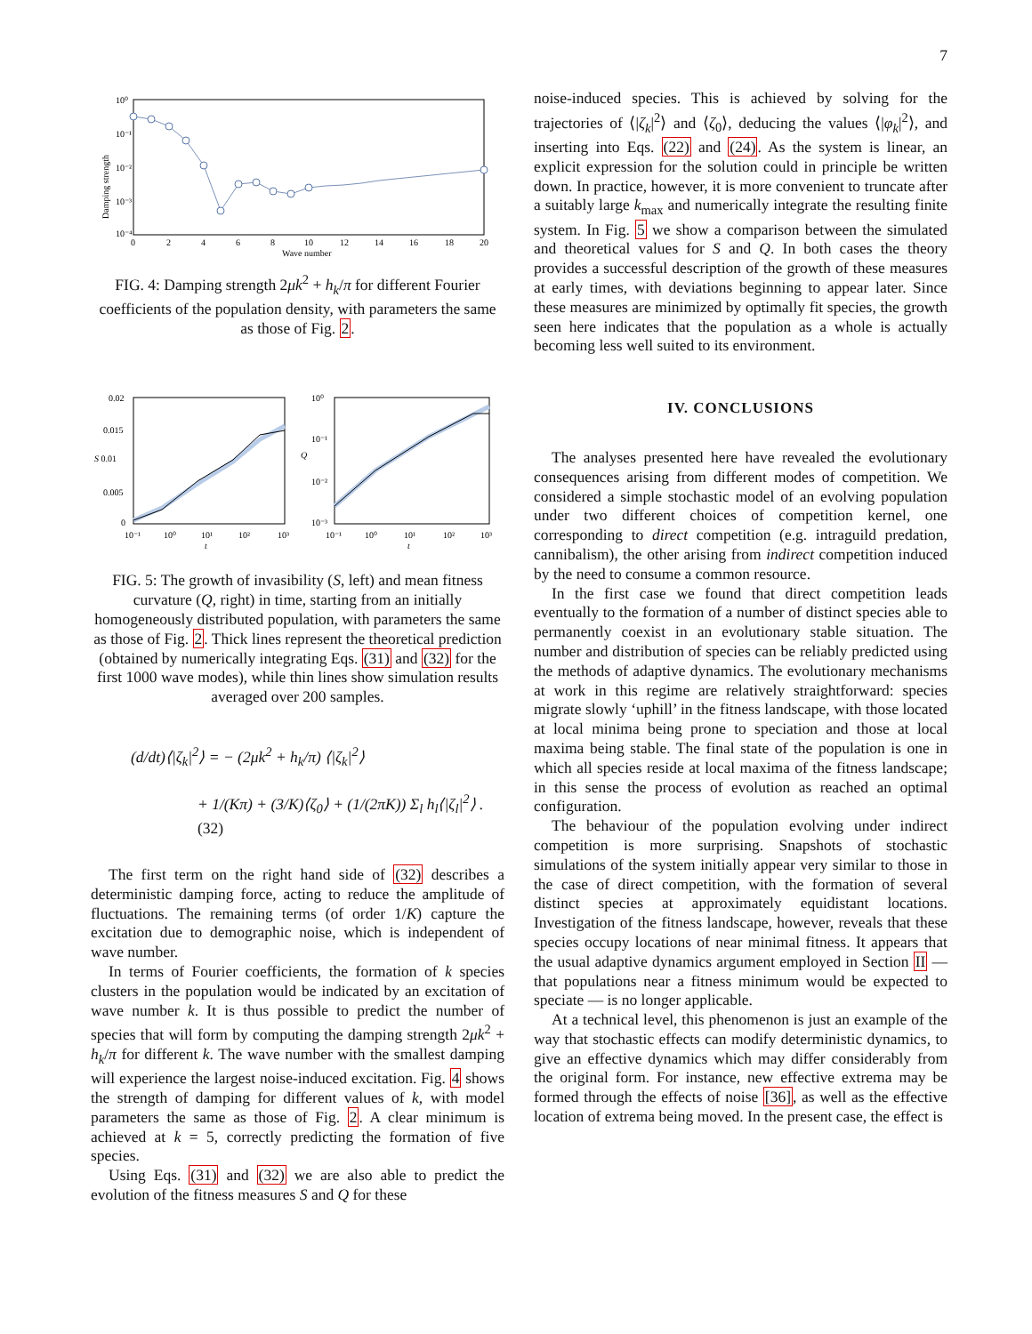7
Damping strength
10⁰
10⁻¹
10⁻²
10⁻³
10⁻⁴
0
2
4
6
8
10
12
14
16
18
20
Wave number
FIG. 4: Damping strength 2μk<sup>2</sup> + h<sub>k</sub>/π for different Fourier coefficients of the population density, with parameters the same as those of Fig. 2.
0.02
0.015
S 0.01
0.005
0
10⁻¹
10⁰
10¹
10²
10³
t
10⁰
Q
10⁻¹
10⁻²
10⁻³
10⁻¹
10⁰
10¹
10²
10³
t
FIG. 5: The growth of invasibility (S, left) and mean fitness curvature (Q, right) in time, starting from an initially homogeneously distributed population, with parameters the same as those of Fig. 2. Thick lines represent the theoretical prediction (obtained by numerically integrating Eqs. (31) and (32) for the first 1000 wave modes), while thin lines show simulation results averaged over 200 samples.
(d/dt)⟨|ζ<sub>k</sub>|<sup>2</sup>⟩ = − (2μk<sup>2</sup> + h<sub>k</sub>/π) ⟨|ζ<sub>k</sub>|<sup>2</sup>⟩
+ 1/(Kπ) + (3/K)⟨ζ<sub>0</sub>⟩ + (1/(2πK)) Σ<sub>l</sub> h<sub>l</sub>⟨|ζ<sub>l</sub>|<sup>2</sup>⟩ . (32)
The first term on the right hand side of (32) describes a deterministic damping force, acting to reduce the amplitude of fluctuations. The remaining terms (of order 1/K) capture the excitation due to demographic noise, which is independent of wave number.
In terms of Fourier coefficients, the formation of k species clusters in the population would be indicated by an excitation of wave number k. It is thus possible to predict the number of species that will form by computing the damping strength 2μk<sup>2</sup> + h<sub>k</sub>/π for different k. The wave number with the smallest damping will experience the largest noise-induced excitation. Fig. 4 shows the strength of damping for different values of k, with model parameters the same as those of Fig. 2. A clear minimum is achieved at k = 5, correctly predicting the formation of five species.
Using Eqs. (31) and (32) we are also able to predict the evolution of the fitness measures S and Q for these
noise-induced species. This is achieved by solving for the trajectories of ⟨|ζ<sub>k</sub>|<sup>2</sup>⟩ and ⟨ζ<sub>0</sub>⟩, deducing the values ⟨|φ<sub>k</sub>|<sup>2</sup>⟩, and inserting into Eqs. (22) and (24). As the system is linear, an explicit expression for the solution could in principle be written down. In practice, however, it is more convenient to truncate after a suitably large k<sub>max</sub> and numerically integrate the resulting finite system. In Fig. 5 we show a comparison between the simulated and theoretical values for S and Q. In both cases the theory provides a successful description of the growth of these measures at early times, with deviations beginning to appear later. Since these measures are minimized by optimally fit species, the growth seen here indicates that the population as a whole is actually becoming less well suited to its environment.
IV. CONCLUSIONS
The analyses presented here have revealed the evolutionary consequences arising from different modes of competition. We considered a simple stochastic model of an evolving population under two different choices of competition kernel, one corresponding to direct competition (e.g. intraguild predation, cannibalism), the other arising from indirect competition induced by the need to consume a common resource.
In the first case we found that direct competition leads eventually to the formation of a number of distinct species able to permanently coexist in an evolutionary stable situation. The number and distribution of species can be reliably predicted using the methods of adaptive dynamics. The evolutionary mechanisms at work in this regime are relatively straightforward: species migrate slowly ‘uphill’ in the fitness landscape, with those located at local minima being prone to speciation and those at local maxima being stable. The final state of the population is one in which all species reside at local maxima of the fitness landscape; in this sense the process of evolution as reached an optimal configuration.
The behaviour of the population evolving under indirect competition is more surprising. Snapshots of stochastic simulations of the system initially appear very similar to those in the case of direct competition, with the formation of several distinct species at approximately equidistant locations. Investigation of the fitness landscape, however, reveals that these species occupy locations of near minimal fitness. It appears that the usual adaptive dynamics argument employed in Section II — that populations near a fitness minimum would be expected to speciate — is no longer applicable.
At a technical level, this phenomenon is just an example of the way that stochastic effects can modify deterministic dynamics, to give an effective dynamics which may differ considerably from the original form. For instance, new effective extrema may be formed through the effects of noise [36], as well as the effective location of extrema being moved. In the present case, the effect is